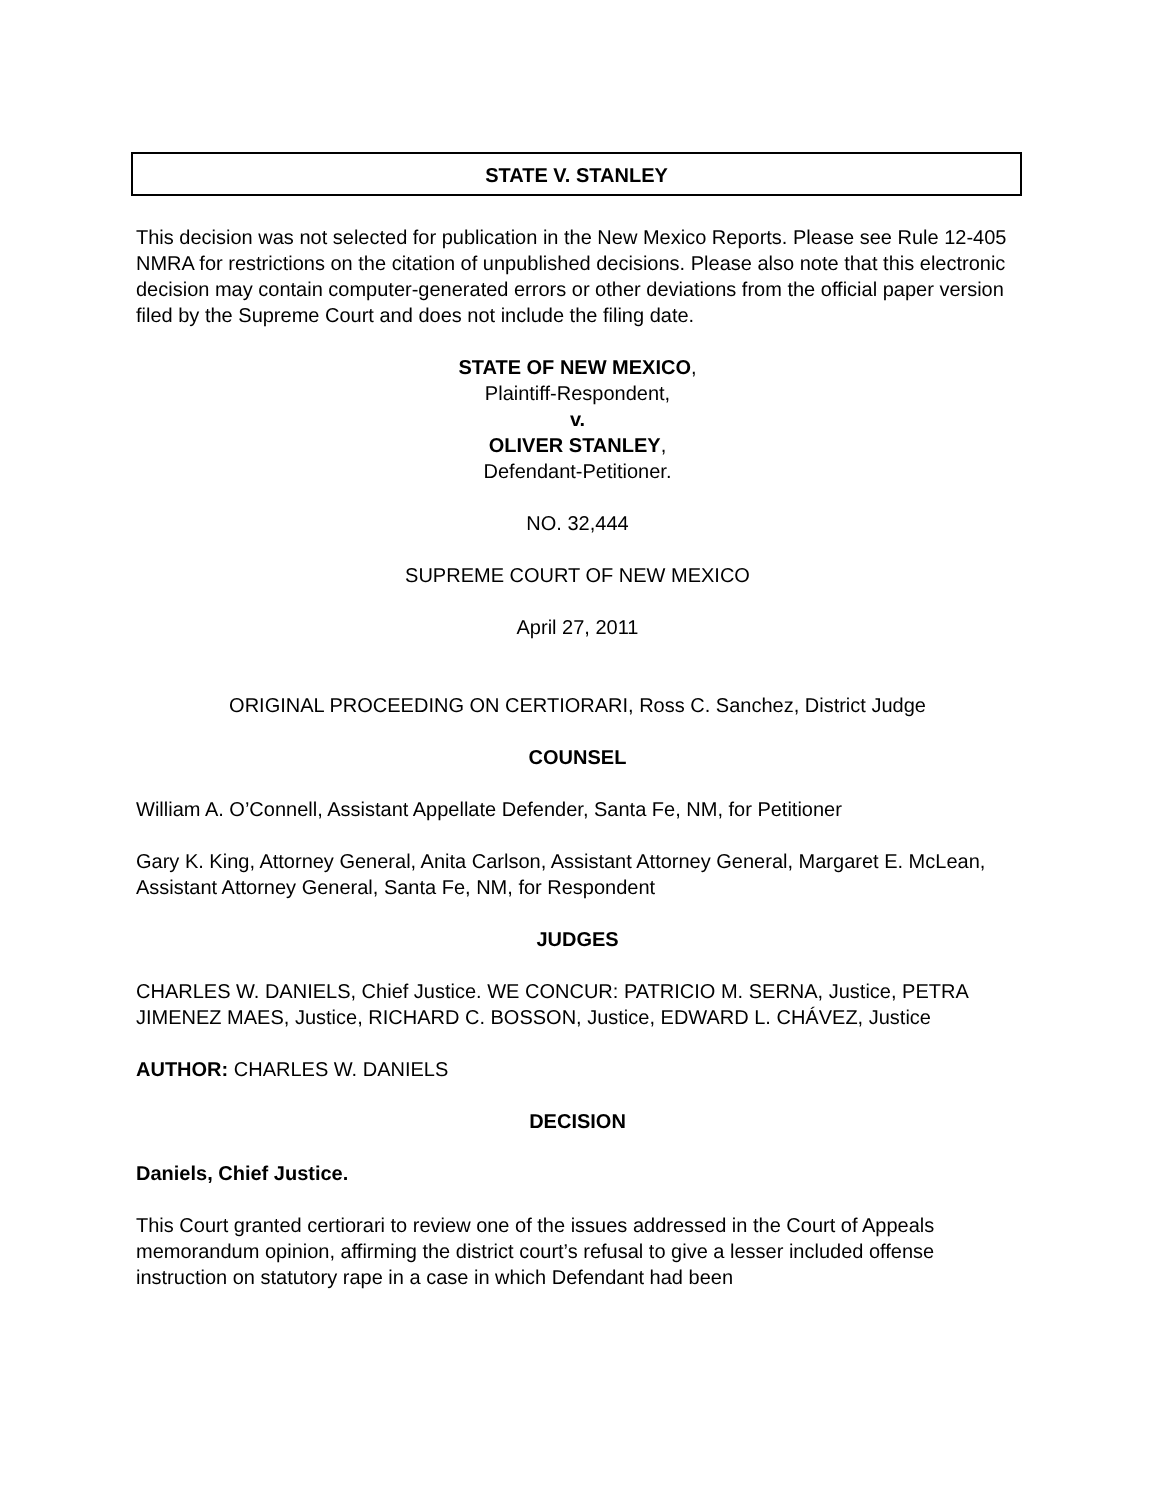STATE V. STANLEY
This decision was not selected for publication in the New Mexico Reports. Please see Rule 12-405 NMRA for restrictions on the citation of unpublished decisions. Please also note that this electronic decision may contain computer-generated errors or other deviations from the official paper version filed by the Supreme Court and does not include the filing date.
STATE OF NEW MEXICO,
Plaintiff-Respondent,
v.
OLIVER STANLEY,
Defendant-Petitioner.
NO. 32,444
SUPREME COURT OF NEW MEXICO
April 27, 2011
ORIGINAL PROCEEDING ON CERTIORARI, Ross C. Sanchez, District Judge
COUNSEL
William A. O’Connell, Assistant Appellate Defender, Santa Fe, NM, for Petitioner
Gary K. King, Attorney General, Anita Carlson, Assistant Attorney General, Margaret E. McLean, Assistant Attorney General, Santa Fe, NM, for Respondent
JUDGES
CHARLES W. DANIELS, Chief Justice. WE CONCUR: PATRICIO M. SERNA, Justice, PETRA JIMENEZ MAES, Justice, RICHARD C. BOSSON, Justice, EDWARD L. CHÁVEZ, Justice
AUTHOR: CHARLES W. DANIELS
DECISION
Daniels, Chief Justice.
This Court granted certiorari to review one of the issues addressed in the Court of Appeals memorandum opinion, affirming the district court’s refusal to give a lesser included offense instruction on statutory rape in a case in which Defendant had been